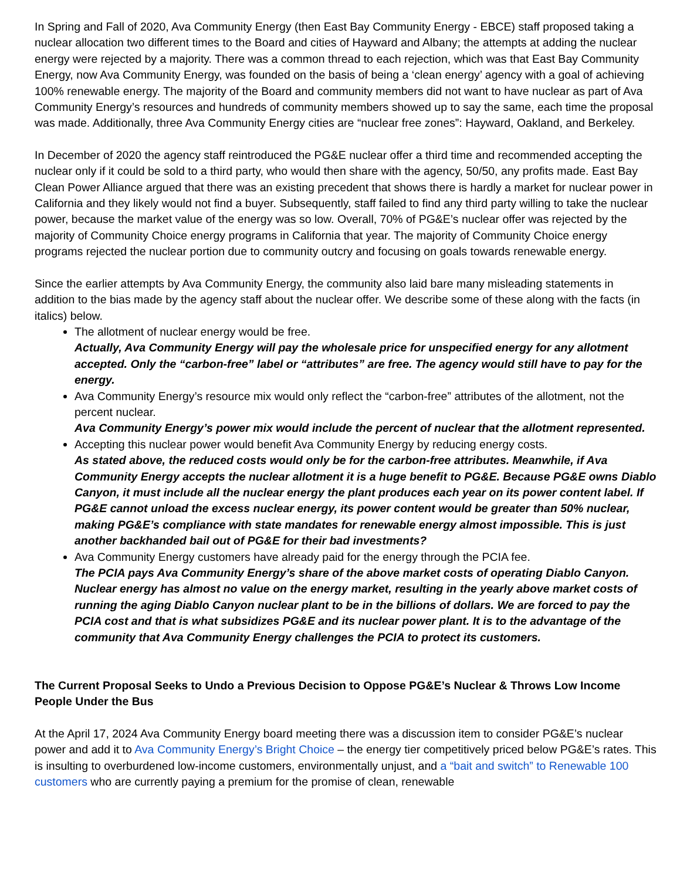In Spring and Fall of 2020, Ava Community Energy (then East Bay Community Energy - EBCE) staff proposed taking a nuclear allocation two different times to the Board and cities of Hayward and Albany; the attempts at adding the nuclear energy were rejected by a majority. There was a common thread to each rejection, which was that East Bay Community Energy, now Ava Community Energy, was founded on the basis of being a ‘clean energy’ agency with a goal of achieving 100% renewable energy. The majority of the Board and community members did not want to have nuclear as part of Ava Community Energy’s resources and hundreds of community members showed up to say the same, each time the proposal was made. Additionally, three Ava Community Energy cities are “nuclear free zones”: Hayward, Oakland, and Berkeley.
In December of 2020 the agency staff reintroduced the PG&E nuclear offer a third time and recommended accepting the nuclear only if it could be sold to a third party, who would then share with the agency, 50/50, any profits made. East Bay Clean Power Alliance argued that there was an existing precedent that shows there is hardly a market for nuclear power in California and they likely would not find a buyer. Subsequently, staff failed to find any third party willing to take the nuclear power, because the market value of the energy was so low. Overall, 70% of PG&E’s nuclear offer was rejected by the majority of Community Choice energy programs in California that year. The majority of Community Choice energy programs rejected the nuclear portion due to community outcry and focusing on goals towards renewable energy.
Since the earlier attempts by Ava Community Energy, the community also laid bare many misleading statements in addition to the bias made by the agency staff about the nuclear offer. We describe some of these along with the facts (in italics) below.
The allotment of nuclear energy would be free.
Actually, Ava Community Energy will pay the wholesale price for unspecified energy for any allotment accepted. Only the “carbon-free” label or “attributes” are free. The agency would still have to pay for the energy.
Ava Community Energy’s resource mix would only reflect the “carbon-free” attributes of the allotment, not the percent nuclear.
Ava Community Energy’s power mix would include the percent of nuclear that the allotment represented.
Accepting this nuclear power would benefit Ava Community Energy by reducing energy costs.
As stated above, the reduced costs would only be for the carbon-free attributes. Meanwhile, if Ava Community Energy accepts the nuclear allotment it is a huge benefit to PG&E. Because PG&E owns Diablo Canyon, it must include all the nuclear energy the plant produces each year on its power content label. If PG&E cannot unload the excess nuclear energy, its power content would be greater than 50% nuclear, making PG&E’s compliance with state mandates for renewable energy almost impossible. This is just another backhanded bail out of PG&E for their bad investments?
Ava Community Energy customers have already paid for the energy through the PCIA fee.
The PCIA pays Ava Community Energy’s share of the above market costs of operating Diablo Canyon. Nuclear energy has almost no value on the energy market, resulting in the yearly above market costs of running the aging Diablo Canyon nuclear plant to be in the billions of dollars. We are forced to pay the PCIA cost and that is what subsidizes PG&E and its nuclear power plant. It is to the advantage of the community that Ava Community Energy challenges the PCIA to protect its customers.
The Current Proposal Seeks to Undo a Previous Decision to Oppose PG&E’s Nuclear & Throws Low Income People Under the Bus
At the April 17, 2024 Ava Community Energy board meeting there was a discussion item to consider PG&E’s nuclear power and add it to Ava Community Energy’s Bright Choice – the energy tier competitively priced below PG&E’s rates. This is insulting to overburdened low-income customers, environmentally unjust, and a “bait and switch” to Renewable 100 customers who are currently paying a premium for the promise of clean, renewable